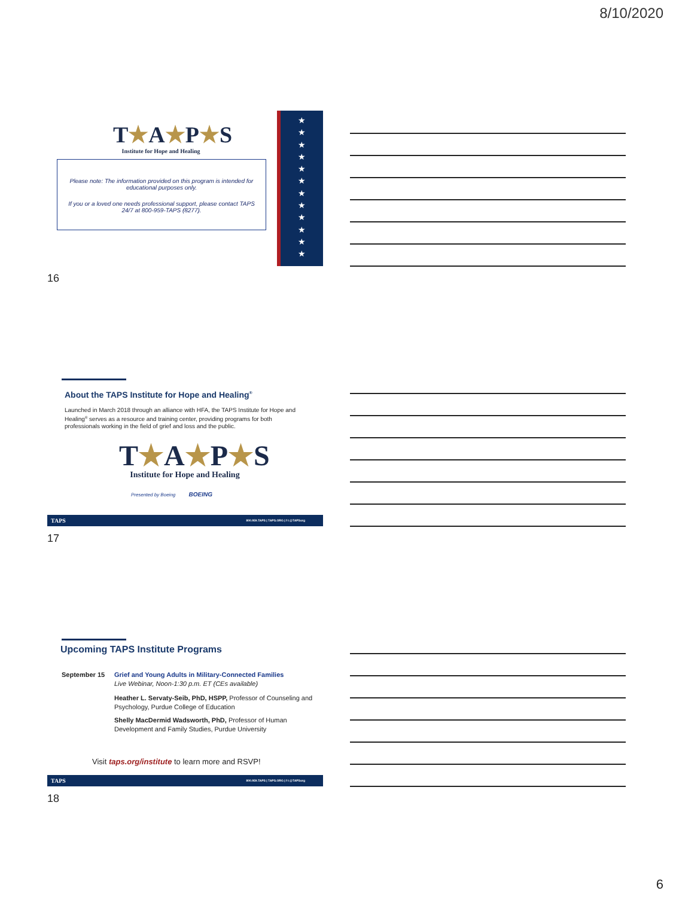8/10/2020
T★A★P★S
Institute for Hope and Healing
Please note: The information provided on this program is intended for educational purposes only.
If you or a loved one needs professional support, please contact TAPS 24/7 at 800-959-TAPS (8277).
★
★
★
★
★
★
★
★
★
★
★
★
16
About the TAPS Institute for Hope and Healing<sup>®</sup>
Launched in March 2018 through an alliance with HFA, the TAPS Institute for Hope and Healing<sup>®</sup> serves as a resource and training center, providing programs for both professionals working in the field of grief and loss and the public.
T★A★P★S
Institute for Hope and Healing
Presented by Boeing BOEING
TAPS 800.959.TAPS | TAPS.ORG | f t @TAPSorg
17
Upcoming TAPS Institute Programs
September 15 Grief and Young Adults in Military-Connected Families
Live Webinar, Noon-1:30 p.m. ET (CEs available)
Heather L. Servaty-Seib, PhD, HSPP, Professor of Counseling and Psychology, Purdue College of Education
Shelly MacDermid Wadsworth, PhD, Professor of Human Development and Family Studies, Purdue University
Visit taps.org/institute to learn more and RSVP!
TAPS 800.959.TAPS | TAPS.ORG | f t @TAPSorg
18
6